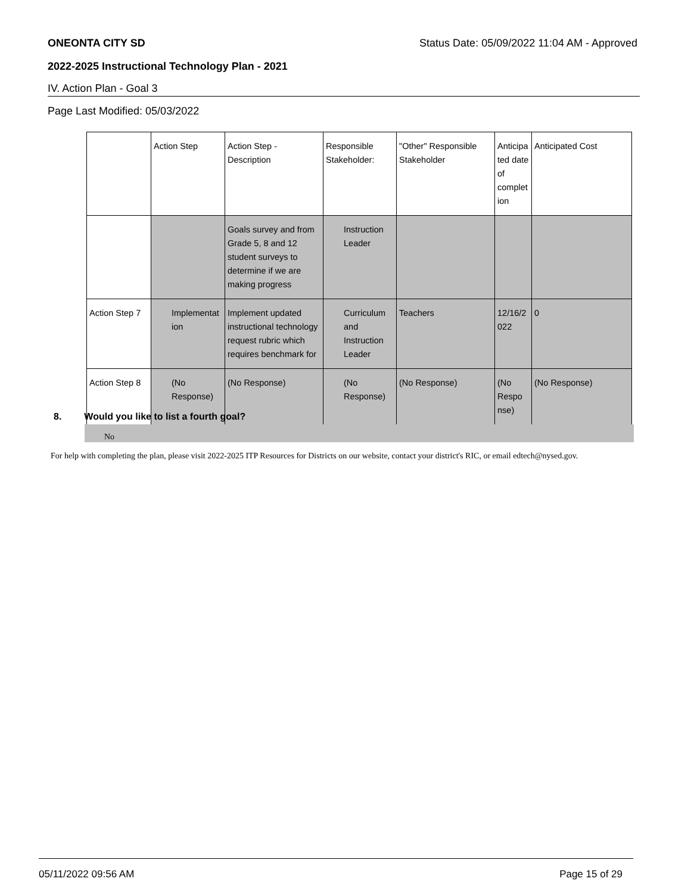ONEONTA CITY SD Status Date: 05/09/2022 11:04 AM - Approved
2022-2025 Instructional Technology Plan - 2021
IV. Action Plan - Goal 3
Page Last Modified: 05/03/2022
| | Action Step | Action Step - Description | Responsible Stakeholder: | "Other" Responsible Stakeholder | Anticipa ted date of complet ion | Anticipated Cost |
| | | Goals survey and from Grade 5, 8 and 12 student surveys to determine if we are making progress | Instruction Leader | | | |
| Action Step 7 | Implementat ion | Implement updated instructional technology request rubric which requires benchmark for | Curriculum and Instruction Leader | Teachers | 12/16/2 022 | 0 |
| Action Step 8 | (No Response) | (No Response) | (No Response) | (No Response) | (No Respo nse) | (No Response) |
8. Would you like to list a fourth goal?
No
For help with completing the plan, please visit 2022-2025 ITP Resources for Districts on our website, contact your district's RIC, or email edtech@nysed.gov.
05/11/2022 09:56 AM Page 15 of 29